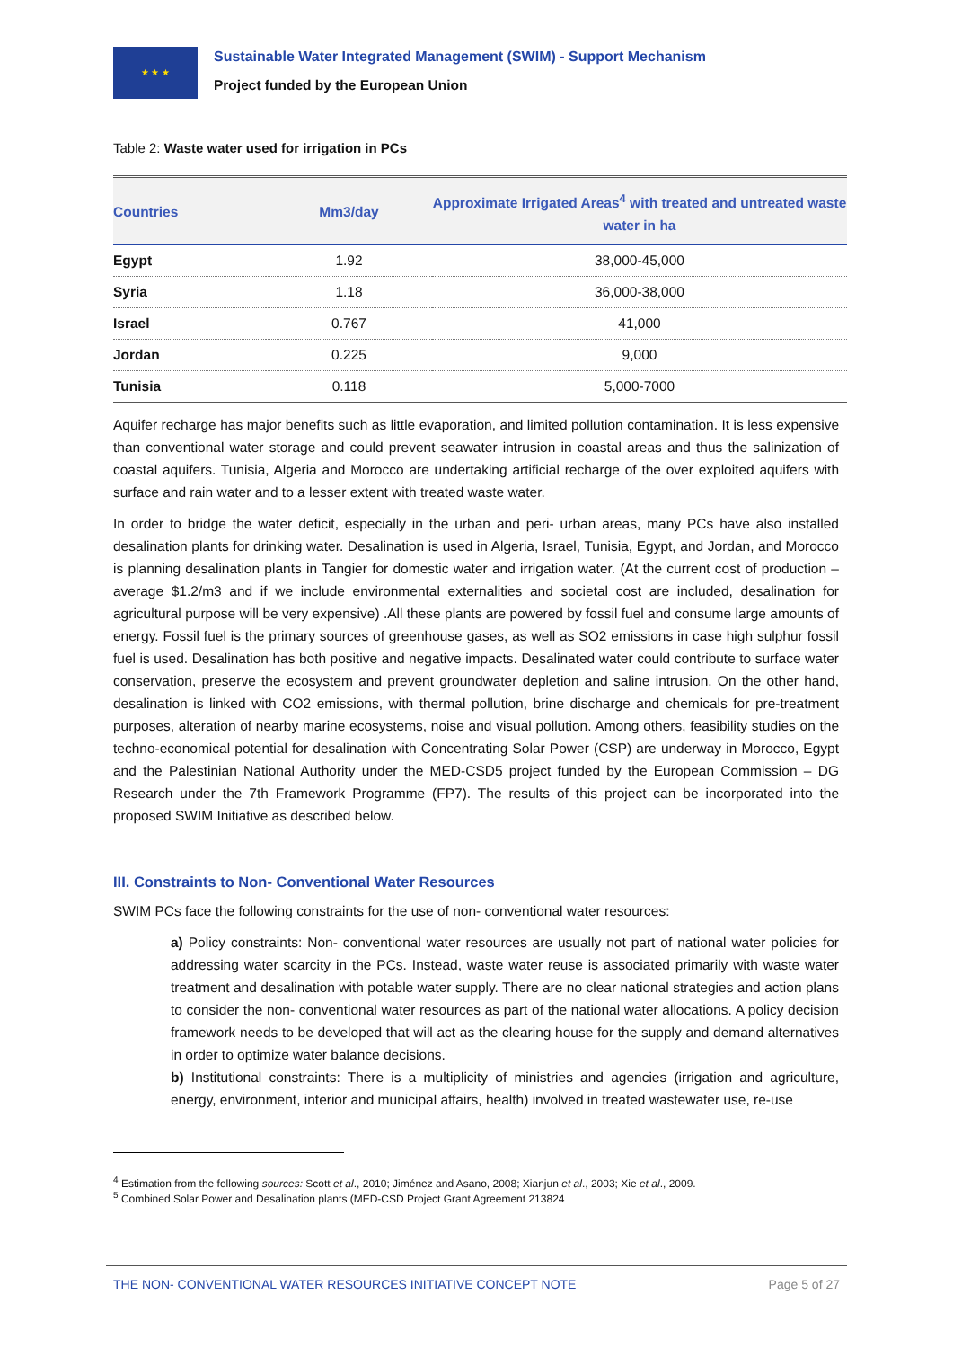★ ★ ★
Sustainable Water Integrated Management (SWIM) - Support Mechanism
Project funded by the European Union
Table 2: Waste water used for irrigation in PCs
| Countries | Mm3/day | Approximate Irrigated Areas<sup>4</sup> with treated and untreated waste water in ha |
| --- | --- | --- |
| Egypt | 1.92 | 38,000-45,000 |
| Syria | 1.18 | 36,000-38,000 |
| Israel | 0.767 | 41,000 |
| Jordan | 0.225 | 9,000 |
| Tunisia | 0.118 | 5,000-7000 |
Aquifer recharge has major benefits such as little evaporation, and limited pollution contamination. It is less expensive than conventional water storage and could prevent seawater intrusion in coastal areas and thus the salinization of coastal aquifers. Tunisia, Algeria and Morocco are undertaking artificial recharge of the over exploited aquifers with surface and rain water and to a lesser extent with treated waste water.
In order to bridge the water deficit, especially in the urban and peri- urban areas, many PCs have also installed desalination plants for drinking water. Desalination is used in Algeria, Israel, Tunisia, Egypt, and Jordan, and Morocco is planning desalination plants in Tangier for domestic water and irrigation water. (At the current cost of production – average $1.2/m3 and if we include environmental externalities and societal cost are included, desalination for agricultural purpose will be very expensive) .All these plants are powered by fossil fuel and consume large amounts of energy. Fossil fuel is the primary sources of greenhouse gases, as well as SO2 emissions in case high sulphur fossil fuel is used. Desalination has both positive and negative impacts. Desalinated water could contribute to surface water conservation, preserve the ecosystem and prevent groundwater depletion and saline intrusion. On the other hand, desalination is linked with CO2 emissions, with thermal pollution, brine discharge and chemicals for pre-treatment purposes, alteration of nearby marine ecosystems, noise and visual pollution. Among others, feasibility studies on the techno-economical potential for desalination with Concentrating Solar Power (CSP) are underway in Morocco, Egypt and the Palestinian National Authority under the MED-CSD5 project funded by the European Commission – DG Research under the 7th Framework Programme (FP7). The results of this project can be incorporated into the proposed SWIM Initiative as described below.
III. Constraints to Non- Conventional Water Resources
SWIM PCs face the following constraints for the use of non- conventional water resources:
a) Policy constraints: Non- conventional water resources are usually not part of national water policies for addressing water scarcity in the PCs. Instead, waste water reuse is associated primarily with waste water treatment and desalination with potable water supply. There are no clear national strategies and action plans to consider the non- conventional water resources as part of the national water allocations. A policy decision framework needs to be developed that will act as the clearing house for the supply and demand alternatives in order to optimize water balance decisions.
b) Institutional constraints: There is a multiplicity of ministries and agencies (irrigation and agriculture, energy, environment, interior and municipal affairs, health) involved in treated wastewater use, re-use
<sup>4</sup> Estimation from the following sources: Scott et al., 2010; Jiménez and Asano, 2008; Xianjun et al., 2003; Xie et al., 2009.
<sup>5</sup> Combined Solar Power and Desalination plants (MED-CSD Project Grant Agreement 213824
THE NON- CONVENTIONAL WATER RESOURCES INITIATIVE CONCEPT NOTE Page 5 of 27